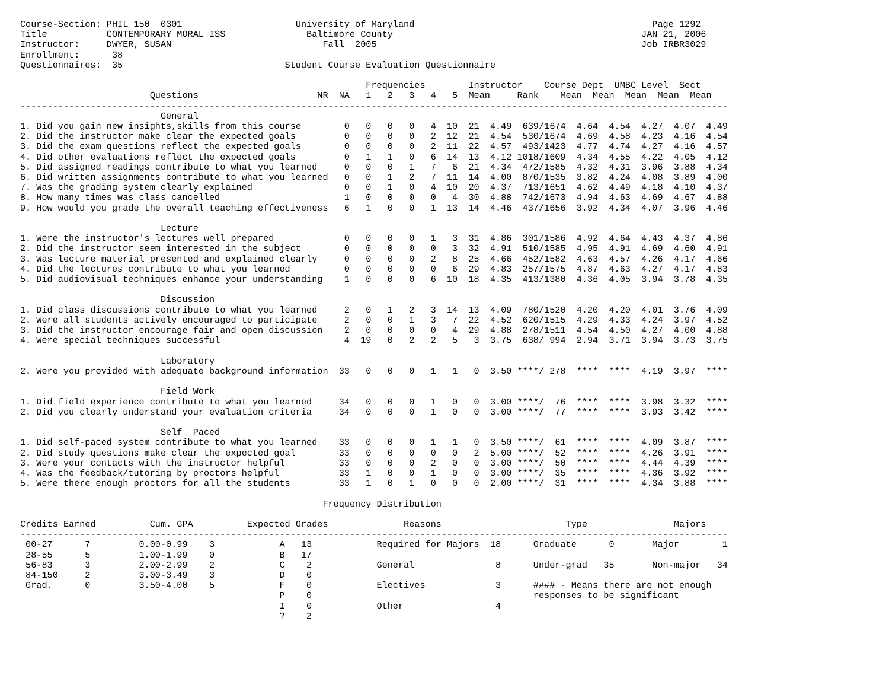Course-Section: PHIL 150  0301                     University of Maryland                                            Page 1292
Title           CONTEMPORARY MORAL ISS               Baltimore County                                              JAN 21, 2006
Instructor:     DWYER, SUSAN                            Fall  2005                                                 Job IRBR3029
Enrollment:      38
Questionnaires:  35                              Student Course Evaluation Questionnaire

                                                                Frequencies        Instructor    Course Dept  UMBC Level  Sect
                        Questions                      NR  NA   1   2   3   4   5  Mean     Rank    Mean  Mean  Mean  Mean  Mean
-----------------------------------------------------------------------------------------------------------------------------------
                          General
1. Did you gain new insights,skills from this course        0   0   0   0   4  10  21  4.49  639/1674  4.64  4.54  4.27  4.07  4.49
2. Did the instructor make clear the expected goals         0   0   0   0   2  12  21  4.54  530/1674  4.69  4.58  4.23  4.16  4.54
3. Did the exam questions reflect the expected goals        0   0   0   0   2  11  22  4.57  493/1423  4.77  4.74  4.27  4.16  4.57
4. Did other evaluations reflect the expected goals         0   1   1   0   6  14  13  4.12 1018/1609  4.34  4.55  4.22  4.05  4.12
5. Did assigned readings contribute to what you learned     0   0   0   1   7   6  21  4.34  472/1585  4.32  4.31  3.96  3.88  4.34
6. Did written assignments contribute to what you learned   0   0   1   2   7  11  14  4.00  870/1535  3.82  4.24  4.08  3.89  4.00
7. Was the grading system clearly explained                 0   0   1   0   4  10  20  4.37  713/1651  4.62  4.49  4.18  4.10  4.37
8. How many times was class cancelled                       1   0   0   0   0   4  30  4.88  742/1673  4.94  4.63  4.69  4.67  4.88
9. How would you grade the overall teaching effectiveness   6   1   0   0   1  13  14  4.46  437/1656  3.92  4.34  4.07  3.96  4.46

                          Lecture
1. Were the instructor's lectures well prepared             0   0   0   0   1   3  31  4.86  301/1586  4.92  4.64  4.43  4.37  4.86
2. Did the instructor seem interested in the subject        0   0   0   0   0   3  32  4.91  510/1585  4.95  4.91  4.69  4.60  4.91
3. Was lecture material presented and explained clearly     0   0   0   0   2   8  25  4.66  452/1582  4.63  4.57  4.26  4.17  4.66
4. Did the lectures contribute to what you learned          0   0   0   0   0   6  29  4.83  257/1575  4.87  4.63  4.27  4.17  4.83
5. Did audiovisual techniques enhance your understanding    1   0   0   0   6  10  18  4.35  413/1380  4.36  4.05  3.94  3.78  4.35

                          Discussion
1. Did class discussions contribute to what you learned     2   0   1   2   3  14  13  4.09  780/1520  4.20  4.20  4.01  3.76  4.09
2. Were all students actively encouraged to participate     2   0   0   1   3   7  22  4.52  620/1515  4.29  4.33  4.24  3.97  4.52
3. Did the instructor encourage fair and open discussion    2   0   0   0   0   4  29  4.88  278/1511  4.54  4.50  4.27  4.00  4.88
4. Were special techniques successful                       4  19   0   2   2   5   3  3.75  638/ 994  2.94  3.71  3.94  3.73  3.75

                          Laboratory
2. Were you provided with adequate background information  33   0   0   0   1   1   0  3.50 ****/ 278  ****  ****  4.19  3.97  ****

                          Field Work
1. Did field experience contribute to what you learned     34   0   0   0   1   0   0  3.00 ****/  76  ****  ****  3.98  3.32  ****
2. Did you clearly understand your evaluation criteria     34   0   0   0   1   0   0  3.00 ****/  77  ****  ****  3.93  3.42  ****

                          Self  Paced
1. Did self-paced system contribute to what you learned    33   0   0   0   1   1   0  3.50 ****/  61  ****  ****  4.09  3.87  ****
2. Did study questions make clear the expected goal        33   0   0   0   0   0   2  5.00 ****/  52  ****  ****  4.26  3.91  ****
3. Were your contacts with the instructor helpful          33   0   0   0   2   0   0  3.00 ****/  50  ****  ****  4.44  4.39  ****
4. Was the feedback/tutoring by proctors helpful           33   1   0   0   1   0   0  3.00 ****/  35  ****  ****  4.36  3.92  ****
5. Were there enough proctors for all the students         33   1   0   1   0   0   0  2.00 ****/  31  ****  ****  4.34  3.88  ****

                                                        Frequency Distribution

Credits Earned          Cum. GPA          Expected Grades              Reasons                       Type                Majors
-----------------------------------------------------------------------------------------------------------------------------------
 00-27      7         0.00-0.99    3            A   13            Required for Majors  18      Graduate      0       Major        1
 28-55      5         1.00-1.99    0            B   17
 56-83      3         2.00-2.99    2            C    2            General               8      Under-grad   35       Non-major   34
 84-150     2         3.00-3.49    3            D    0
 Grad.      0         3.50-4.00    5            F    0            Electives             3      #### - Means there are not enough
                                                P    0                                         responses to be significant
                                                I    0            Other                 4
                                                ?    2